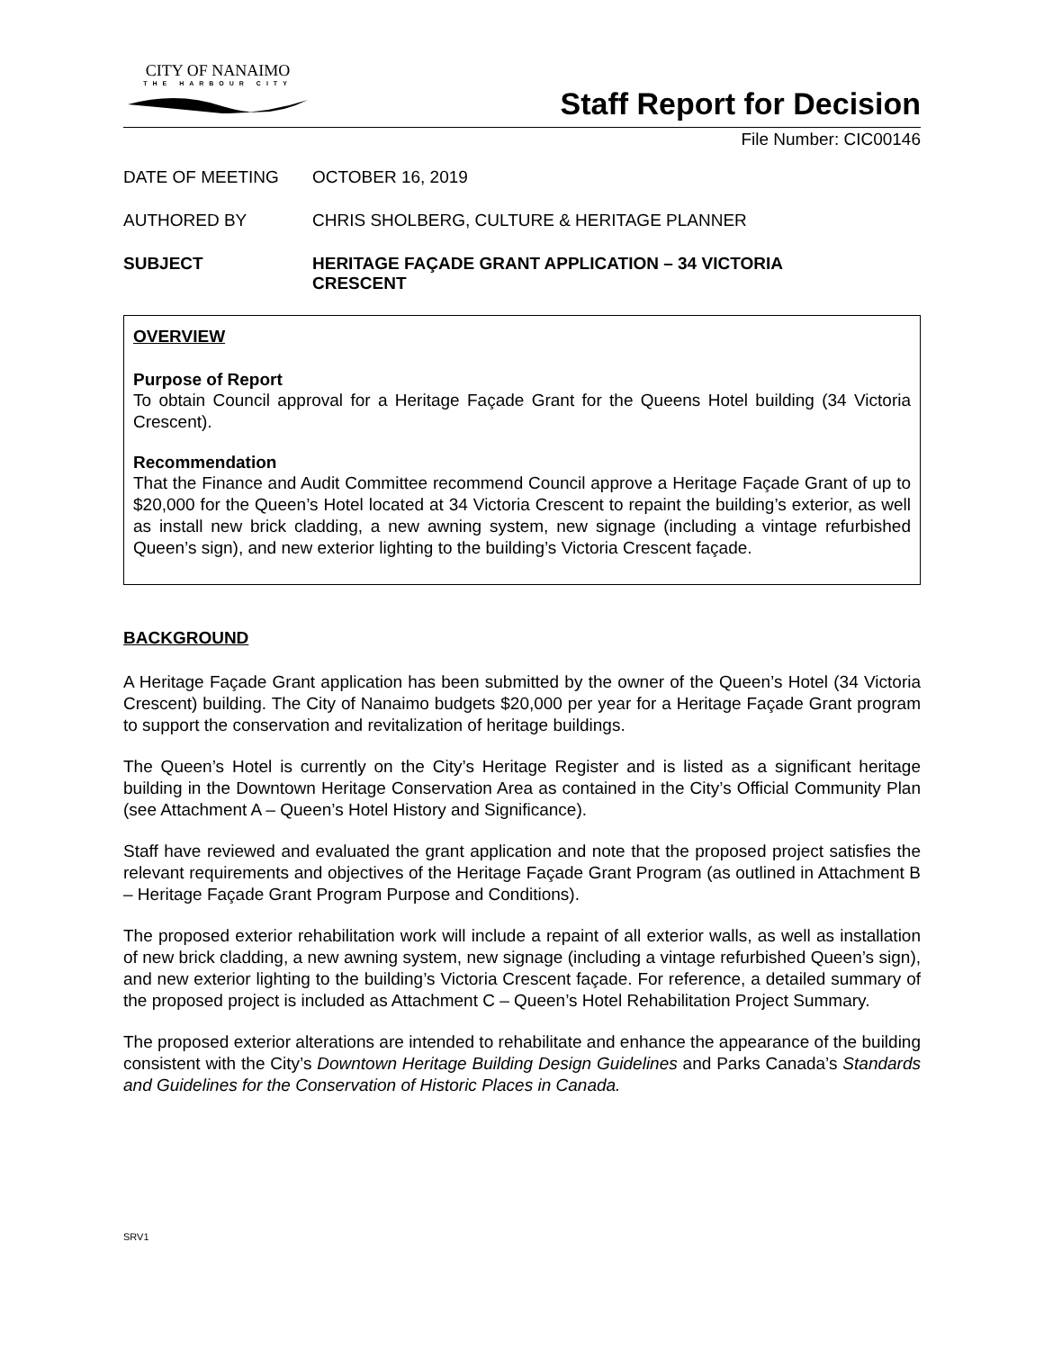CITY OF NANAIMO
THE HARBOUR CITY
Staff Report for Decision
File Number: CIC00146
DATE OF MEETING OCTOBER 16, 2019
AUTHORED BY CHRIS SHOLBERG, CULTURE & HERITAGE PLANNER
SUBJECT HERITAGE FAÇADE GRANT APPLICATION – 34 VICTORIA
CRESCENT
OVERVIEW
Purpose of Report
To obtain Council approval for a Heritage Façade Grant for the Queens Hotel building (34 Victoria Crescent).
Recommendation
That the Finance and Audit Committee recommend Council approve a Heritage Façade Grant of up to $20,000 for the Queen’s Hotel located at 34 Victoria Crescent to repaint the building’s exterior, as well as install new brick cladding, a new awning system, new signage (including a vintage refurbished Queen’s sign), and new exterior lighting to the building’s Victoria Crescent façade.
BACKGROUND
A Heritage Façade Grant application has been submitted by the owner of the Queen’s Hotel (34 Victoria Crescent) building. The City of Nanaimo budgets $20,000 per year for a Heritage Façade Grant program to support the conservation and revitalization of heritage buildings.
The Queen’s Hotel is currently on the City’s Heritage Register and is listed as a significant heritage building in the Downtown Heritage Conservation Area as contained in the City’s Official Community Plan (see Attachment A – Queen’s Hotel History and Significance).
Staff have reviewed and evaluated the grant application and note that the proposed project satisfies the relevant requirements and objectives of the Heritage Façade Grant Program (as outlined in Attachment B – Heritage Façade Grant Program Purpose and Conditions).
The proposed exterior rehabilitation work will include a repaint of all exterior walls, as well as installation of new brick cladding, a new awning system, new signage (including a vintage refurbished Queen’s sign), and new exterior lighting to the building’s Victoria Crescent façade. For reference, a detailed summary of the proposed project is included as Attachment C – Queen’s Hotel Rehabilitation Project Summary.
The proposed exterior alterations are intended to rehabilitate and enhance the appearance of the building consistent with the City’s Downtown Heritage Building Design Guidelines and Parks Canada’s Standards and Guidelines for the Conservation of Historic Places in Canada.
SRV1